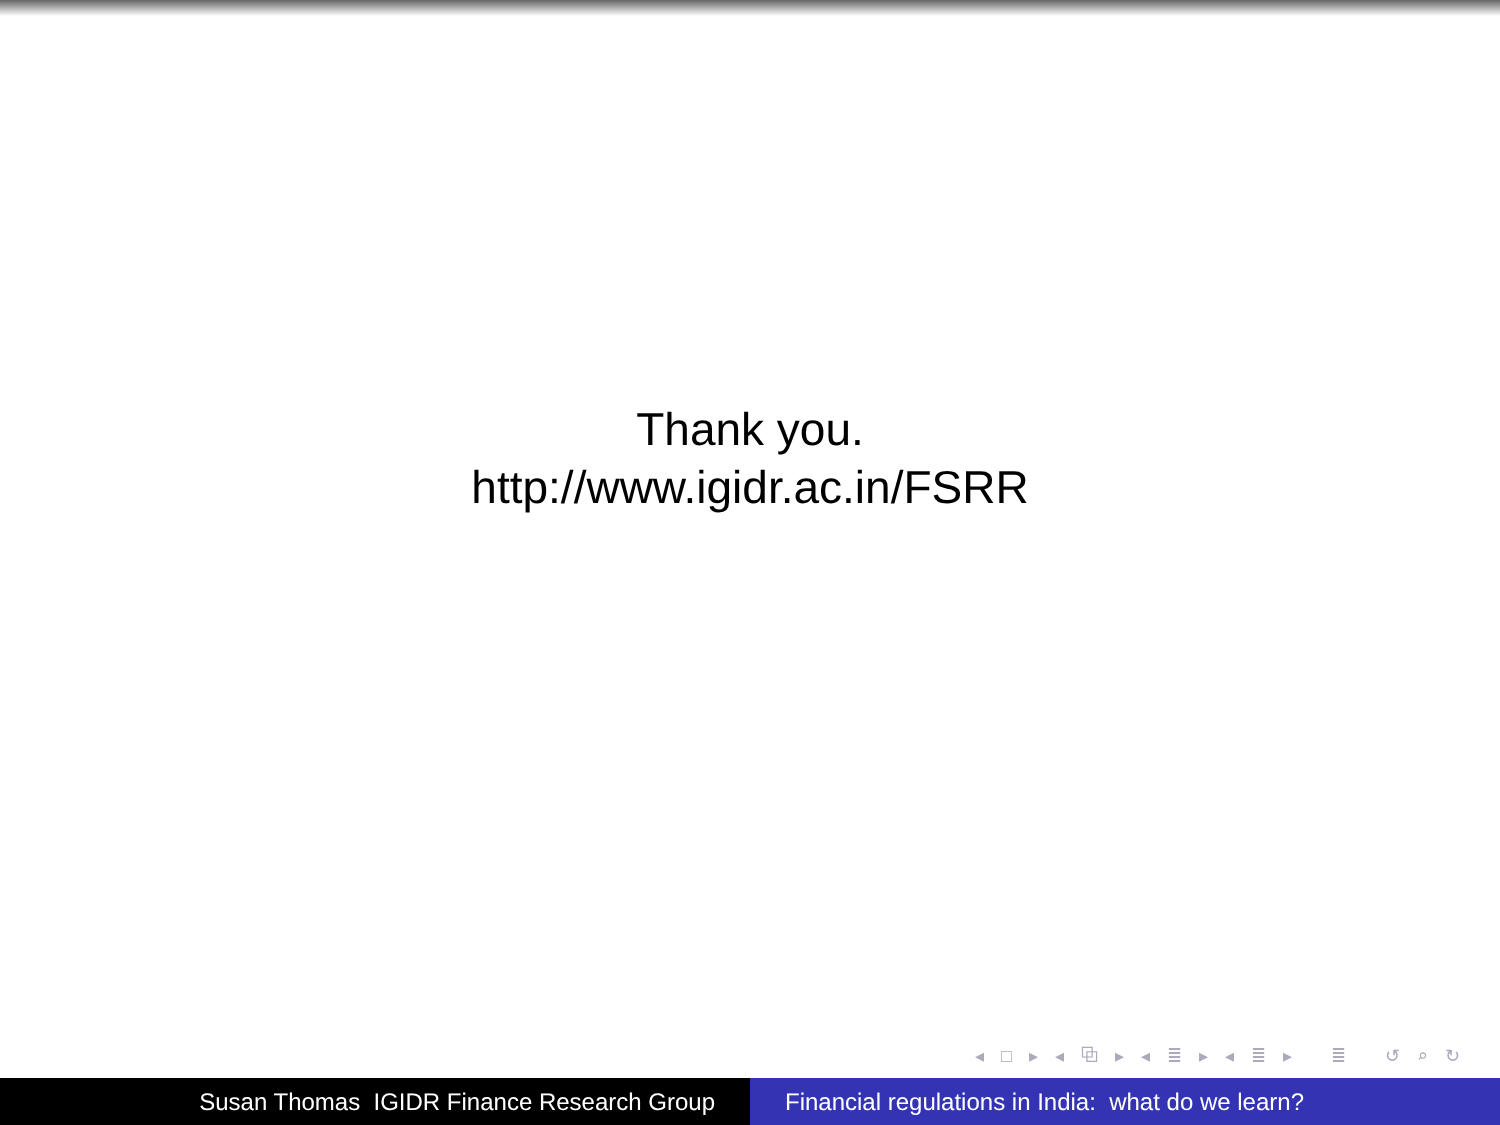Thank you.
http://www.igidr.ac.in/FSRR
◂ □ ▸ ◂ ⧉ ▸ ◂ ≣ ▸ ◂ ≣ ▸ ≣ ↺ ⌕ ↻
Susan Thomas IGIDR Finance Research Group Financial regulations in India: what do we learn?